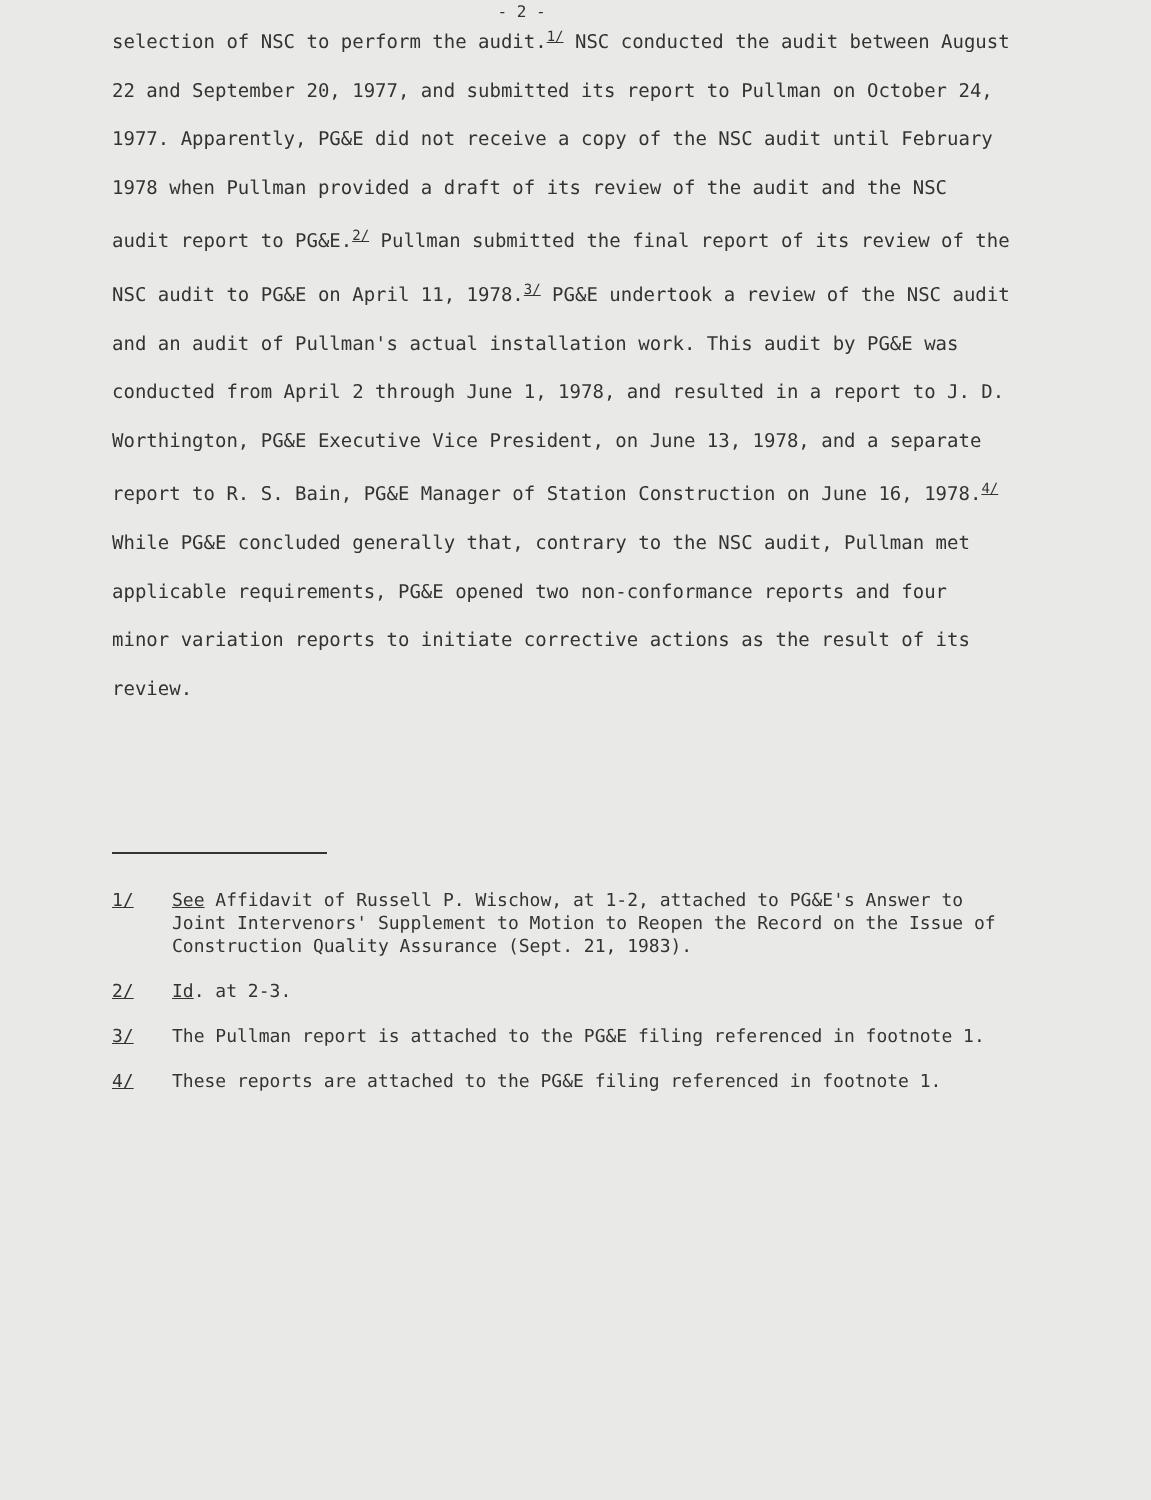- 2 -
selection of NSC to perform the audit.<sup>1/</sup> NSC conducted the audit between August 22 and September 20, 1977, and submitted its report to Pullman on October 24, 1977. Apparently, PG&E did not receive a copy of the NSC audit until February 1978 when Pullman provided a draft of its review of the audit and the NSC audit report to PG&E.<sup>2/</sup> Pullman submitted the final report of its review of the NSC audit to PG&E on April 11, 1978.<sup>3/</sup> PG&E undertook a review of the NSC audit and an audit of Pullman's actual installation work. This audit by PG&E was conducted from April 2 through June 1, 1978, and resulted in a report to J. D. Worthington, PG&E Executive Vice President, on June 13, 1978, and a separate report to R. S. Bain, PG&E Manager of Station Construction on June 16, 1978.<sup>4/</sup> While PG&E concluded generally that, contrary to the NSC audit, Pullman met applicable requirements, PG&E opened two non-conformance reports and four minor variation reports to initiate corrective actions as the result of its review.
1/ See Affidavit of Russell P. Wischow, at 1-2, attached to PG&E's Answer to Joint Intervenors' Supplement to Motion to Reopen the Record on the Issue of Construction Quality Assurance (Sept. 21, 1983).
2/ Id. at 2-3.
3/ The Pullman report is attached to the PG&E filing referenced in footnote 1.
4/ These reports are attached to the PG&E filing referenced in footnote 1.